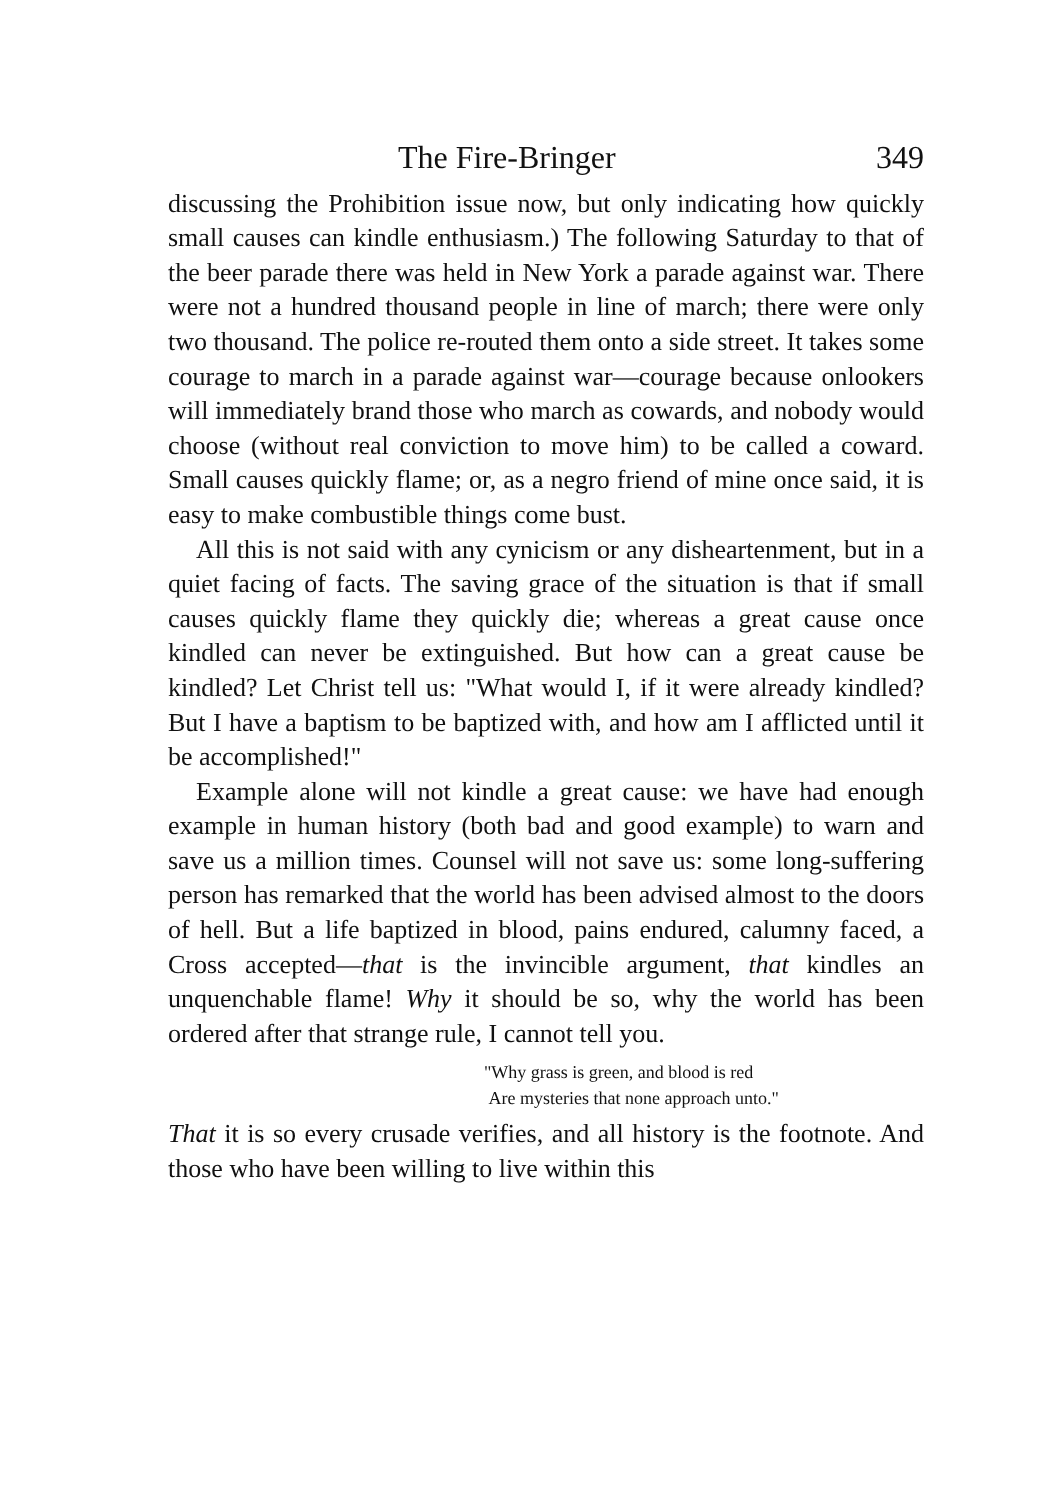The Fire-Bringer 349
discussing the Prohibition issue now, but only indicating how quickly small causes can kindle enthusiasm.) The following Saturday to that of the beer parade there was held in New York a parade against war. There were not a hundred thousand people in line of march; there were only two thousand. The police re-routed them onto a side street. It takes some courage to march in a parade against war—courage because onlookers will immediately brand those who march as cowards, and nobody would choose (without real conviction to move him) to be called a coward. Small causes quickly flame; or, as a negro friend of mine once said, it is easy to make combustible things come bust.
All this is not said with any cynicism or any disheartenment, but in a quiet facing of facts. The saving grace of the situation is that if small causes quickly flame they quickly die; whereas a great cause once kindled can never be extinguished. But how can a great cause be kindled? Let Christ tell us: "What would I, if it were already kindled? But I have a baptism to be baptized with, and how am I afflicted until it be accomplished!"
Example alone will not kindle a great cause: we have had enough example in human history (both bad and good example) to warn and save us a million times. Counsel will not save us: some long-suffering person has remarked that the world has been advised almost to the doors of hell. But a life baptized in blood, pains endured, calumny faced, a Cross accepted—that is the invincible argument, that kindles an unquenchable flame! Why it should be so, why the world has been ordered after that strange rule, I cannot tell you.
"Why grass is green, and blood is red
Are mysteries that none approach unto."
That it is so every crusade verifies, and all history is the footnote. And those who have been willing to live within this